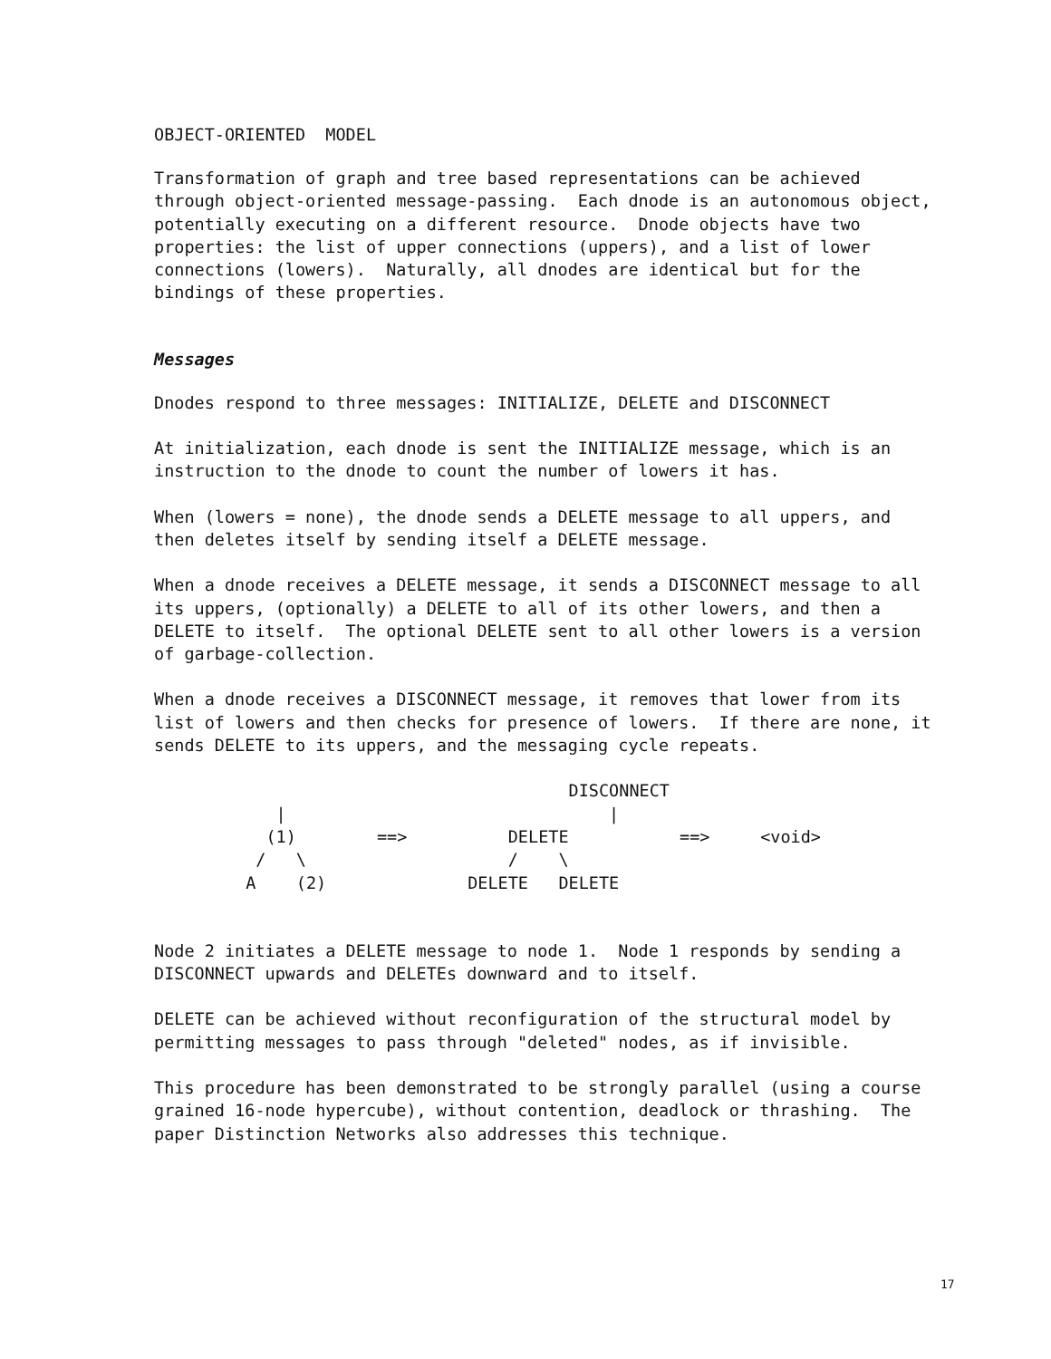OBJECT-ORIENTED MODEL
Transformation of graph and tree based representations can be achieved through object-oriented message-passing. Each dnode is an autonomous object, potentially executing on a different resource. Dnode objects have two properties: the list of upper connections (uppers), and a list of lower connections (lowers). Naturally, all dnodes are identical but for the bindings of these properties.
Messages
Dnodes respond to three messages: INITIALIZE, DELETE and DISCONNECT
At initialization, each dnode is sent the INITIALIZE message, which is an instruction to the dnode to count the number of lowers it has.
When (lowers = none), the dnode sends a DELETE message to all uppers, and then deletes itself by sending itself a DELETE message.
When a dnode receives a DELETE message, it sends a DISCONNECT message to all its uppers, (optionally) a DELETE to all of its other lowers, and then a DELETE to itself. The optional DELETE sent to all other lowers is a version of garbage-collection.
When a dnode receives a DISCONNECT message, it removes that lower from its list of lowers and then checks for presence of lowers. If there are none, it sends DELETE to its uppers, and the messaging cycle repeats.
                                 DISCONNECT
    |                                |
   (1)        ==>          DELETE           ==>     <void>
  /   \                    /    \
 A    (2)              DELETE   DELETE
Node 2 initiates a DELETE message to node 1. Node 1 responds by sending a DISCONNECT upwards and DELETEs downward and to itself.
DELETE can be achieved without reconfiguration of the structural model by permitting messages to pass through "deleted" nodes, as if invisible.
This procedure has been demonstrated to be strongly parallel (using a course grained 16-node hypercube), without contention, deadlock or thrashing. The paper Distinction Networks also addresses this technique.
17